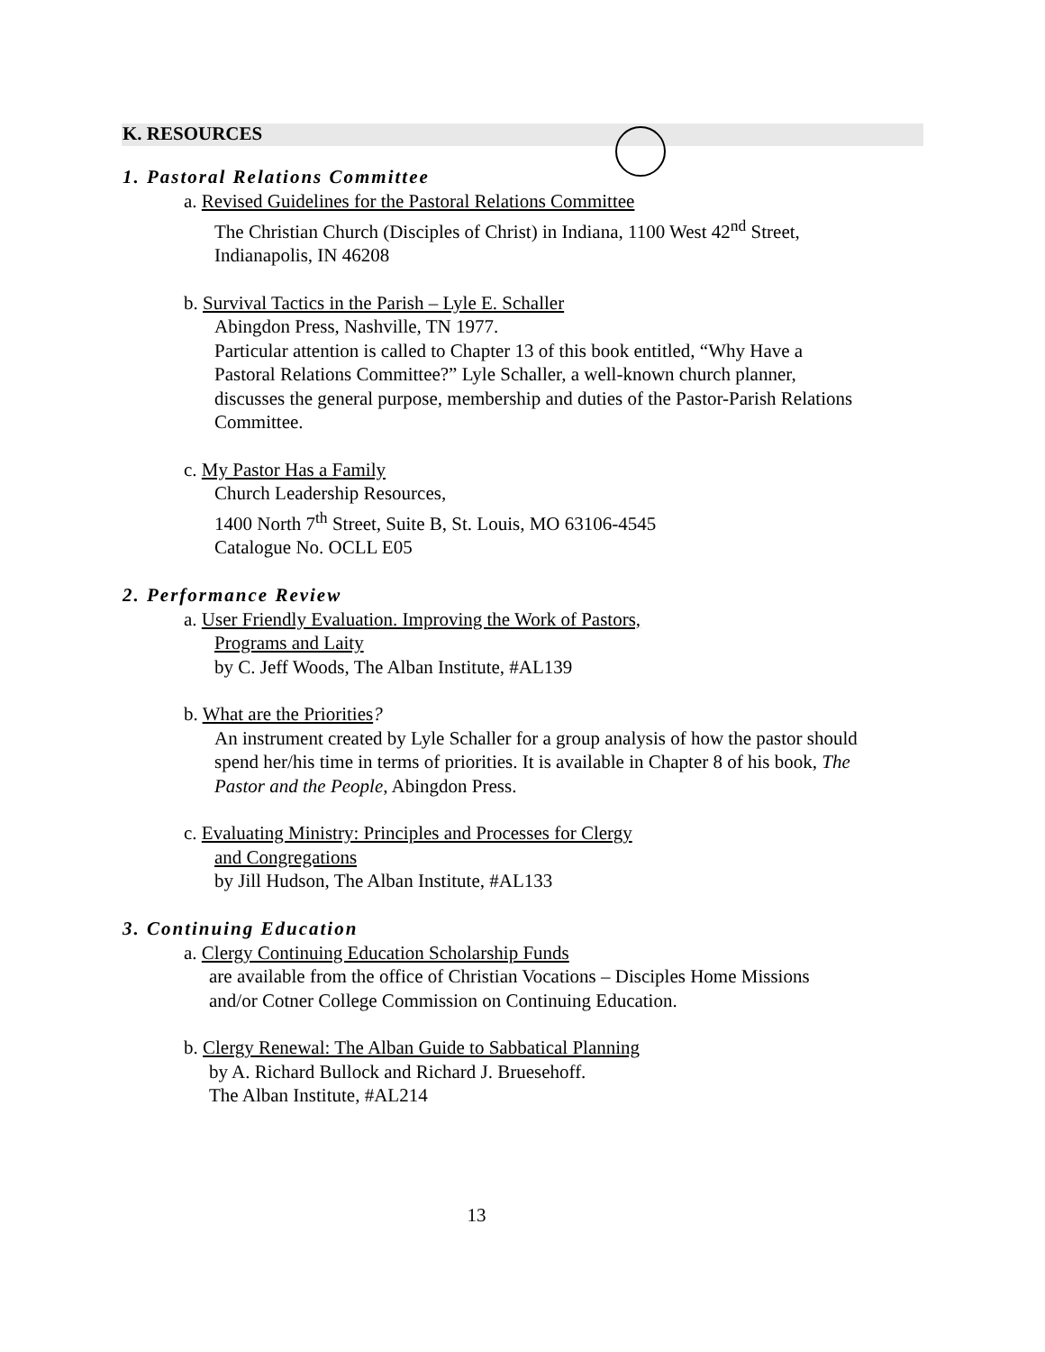K. RESOURCES
1. Pastoral Relations Committee
a. Revised Guidelines for the Pastoral Relations Committee
The Christian Church (Disciples of Christ) in Indiana, 1100 West 42<sup>nd</sup> Street,
Indianapolis, IN 46208
b. Survival Tactics in the Parish – Lyle E. Schaller
Abingdon Press, Nashville, TN 1977.
Particular attention is called to Chapter 13 of this book entitled, “Why Have a
Pastoral Relations Committee?” Lyle Schaller, a well-known church planner,
discusses the general purpose, membership and duties of the Pastor-Parish Relations
Committee.
c. My Pastor Has a Family
Church Leadership Resources,
1400 North 7<sup>th</sup> Street, Suite B, St. Louis, MO 63106-4545
Catalogue No. OCLL E05
2. Performance Review
a. User Friendly Evaluation. Improving the Work of Pastors,
Programs and Laity
by C. Jeff Woods, The Alban Institute, #AL139
b. What are the Priorities?
An instrument created by Lyle Schaller for a group analysis of how the pastor should
spend her/his time in terms of priorities. It is available in Chapter 8 of his book, The
Pastor and the People, Abingdon Press.
c. Evaluating Ministry: Principles and Processes for Clergy
and Congregations
by Jill Hudson, The Alban Institute, #AL133
3. Continuing Education
a. Clergy Continuing Education Scholarship Funds
are available from the office of Christian Vocations – Disciples Home Missions
and/or Cotner College Commission on Continuing Education.
b. Clergy Renewal: The Alban Guide to Sabbatical Planning
by A. Richard Bullock and Richard J. Bruesehoff.
The Alban Institute, #AL214
13